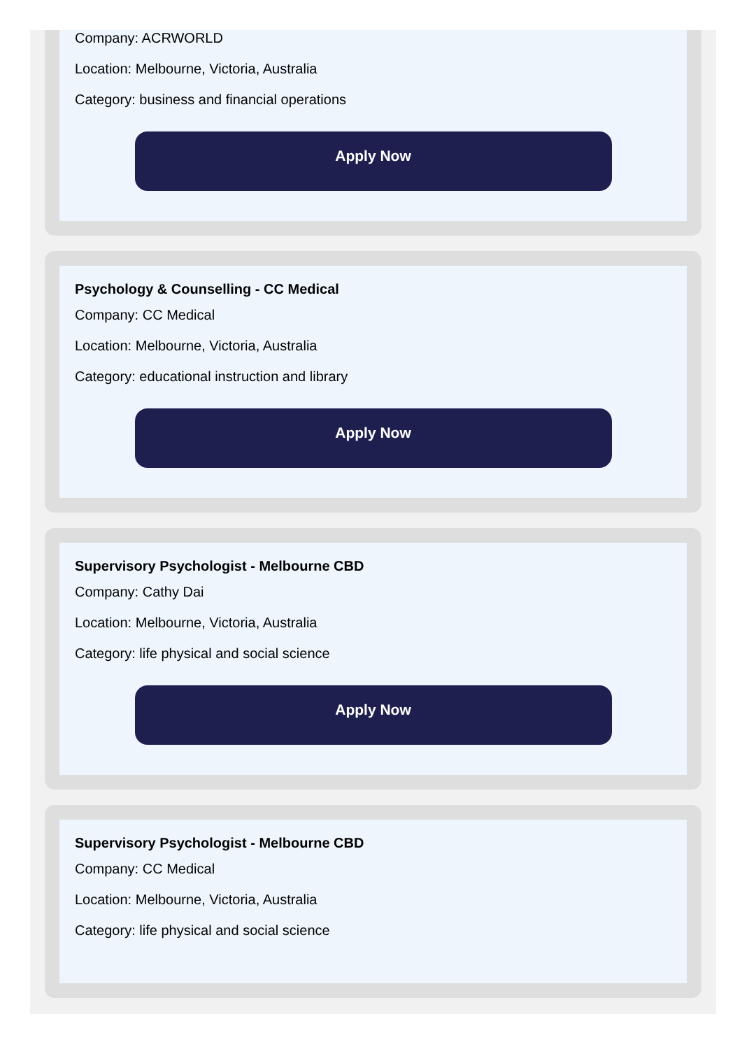Company: ACRWORLD
Location: Melbourne, Victoria, Australia
Category: business and financial operations
Apply Now
Psychology & Counselling - CC Medical
Company: CC Medical
Location: Melbourne, Victoria, Australia
Category: educational instruction and library
Apply Now
Supervisory Psychologist - Melbourne CBD
Company: Cathy Dai
Location: Melbourne, Victoria, Australia
Category: life physical and social science
Apply Now
Supervisory Psychologist - Melbourne CBD
Company: CC Medical
Location: Melbourne, Victoria, Australia
Category: life physical and social science